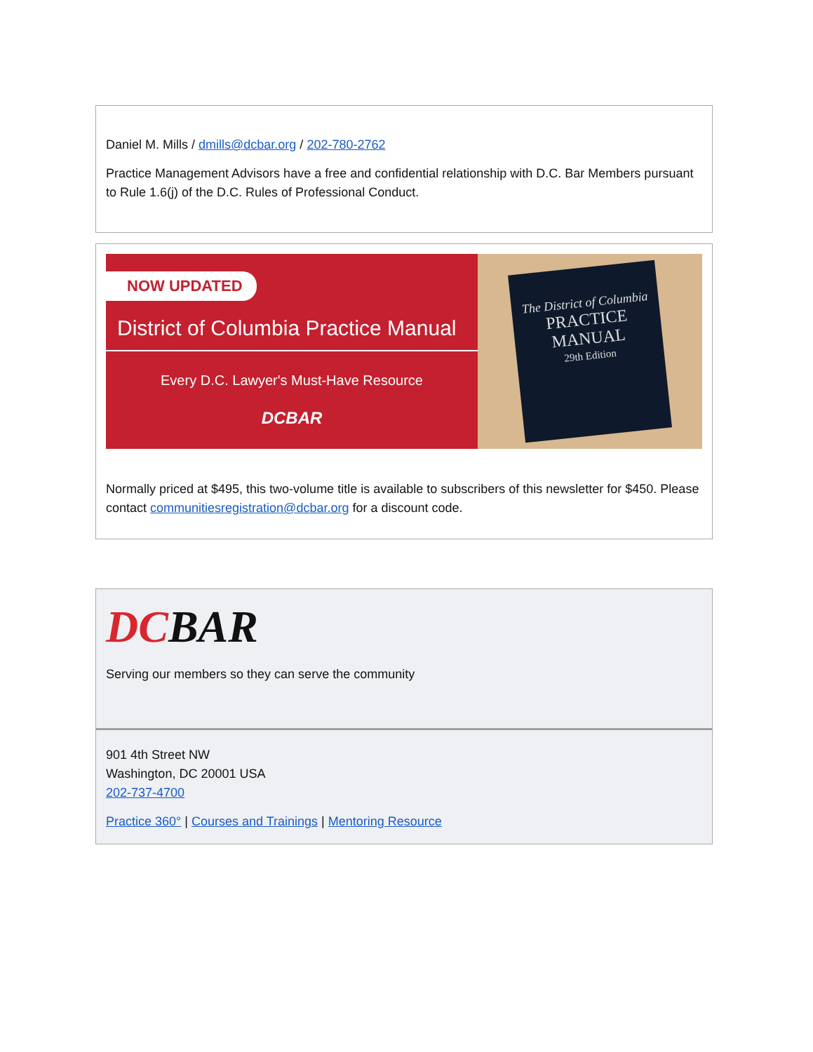Daniel M. Mills / dmills@dcbar.org / 202-780-2762
Practice Management Advisors have a free and confidential relationship with D.C. Bar Members pursuant to Rule 1.6(j) of the D.C. Rules of Professional Conduct.
NOW UPDATED
District of Columbia Practice Manual
Every D.C. Lawyer's Must-Have Resource
DCBAR
The District of Columbia
PRACTICE
MANUAL
29th Edition
Normally priced at $495, this two-volume title is available to subscribers of this newsletter for $450. Please contact communitiesregistration@dcbar.org for a discount code.
DCBAR
Serving our members so they can serve the community
901 4th Street NW
Washington, DC 20001 USA
202-737-4700
Practice 360° | Courses and Trainings | Mentoring Resource